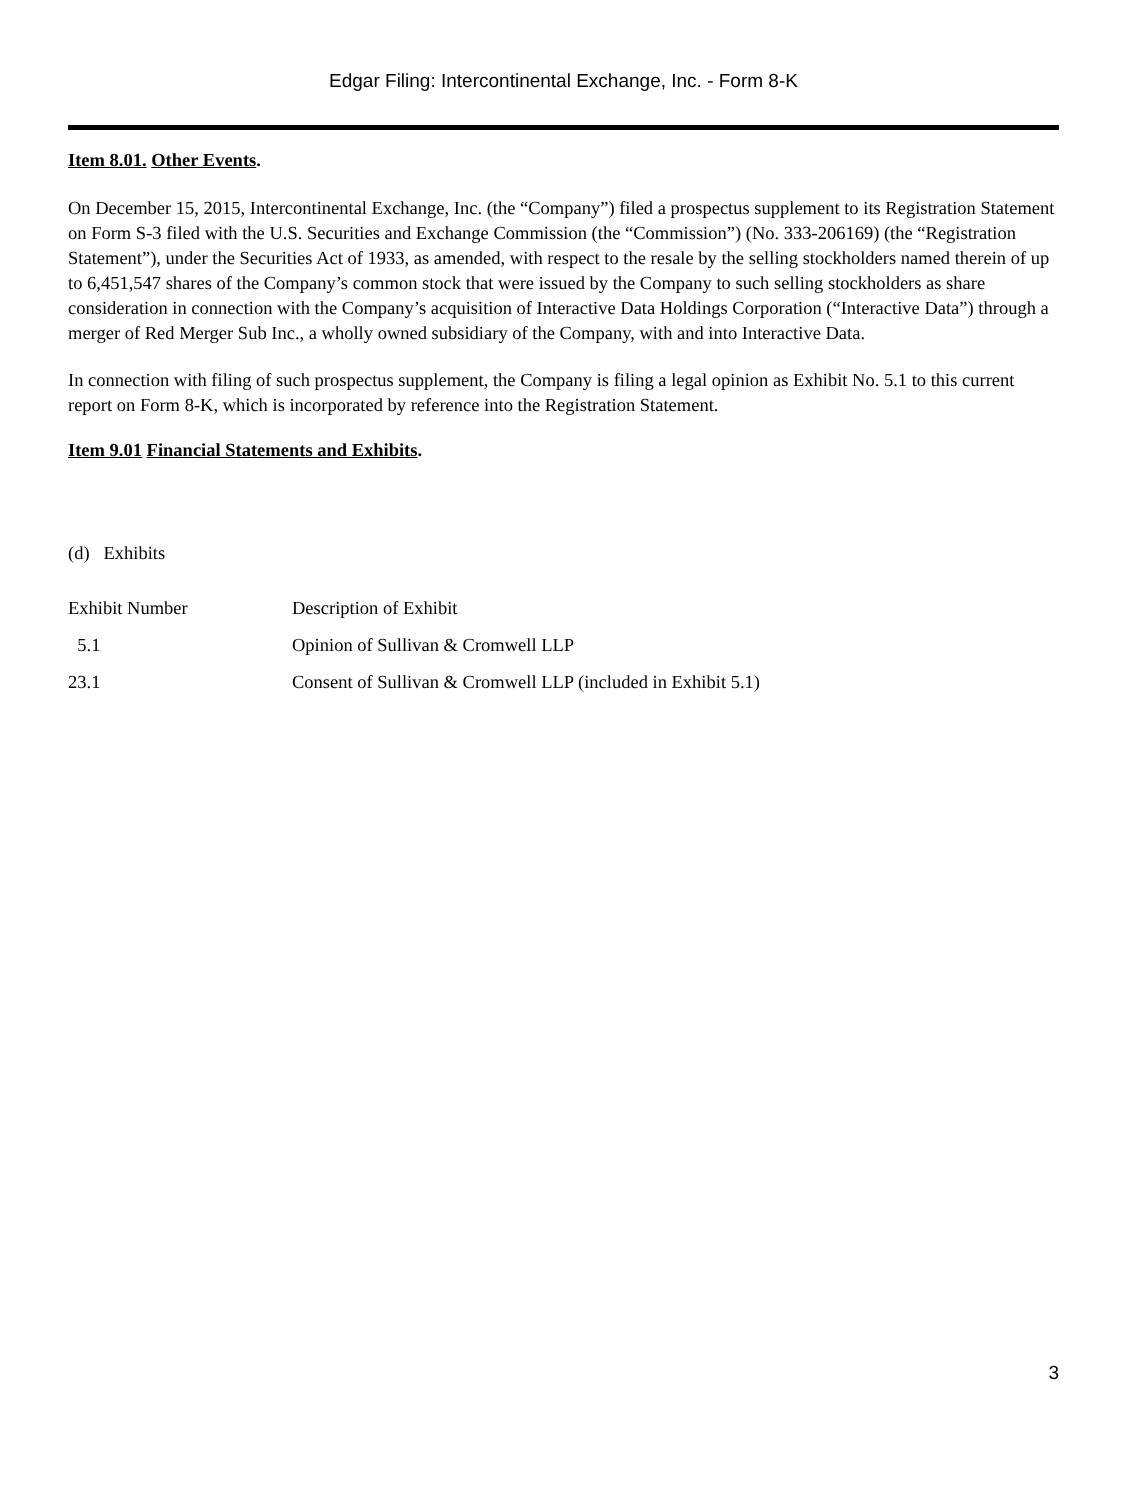Edgar Filing: Intercontinental Exchange, Inc. - Form 8-K
Item 8.01. Other Events.
On December 15, 2015, Intercontinental Exchange, Inc. (the “Company”) filed a prospectus supplement to its Registration Statement on Form S-3 filed with the U.S. Securities and Exchange Commission (the “Commission”) (No. 333-206169) (the “Registration Statement”), under the Securities Act of 1933, as amended, with respect to the resale by the selling stockholders named therein of up to 6,451,547 shares of the Company’s common stock that were issued by the Company to such selling stockholders as share consideration in connection with the Company’s acquisition of Interactive Data Holdings Corporation (“Interactive Data”) through a merger of Red Merger Sub Inc., a wholly owned subsidiary of the Company, with and into Interactive Data.
In connection with filing of such prospectus supplement, the Company is filing a legal opinion as Exhibit No. 5.1 to this current report on Form 8-K, which is incorporated by reference into the Registration Statement.
Item 9.01 Financial Statements and Exhibits.
(d) Exhibits
| Exhibit Number | Description of Exhibit |
| 5.1 | Opinion of Sullivan & Cromwell LLP |
| 23.1 | Consent of Sullivan & Cromwell LLP (included in Exhibit 5.1) |
3